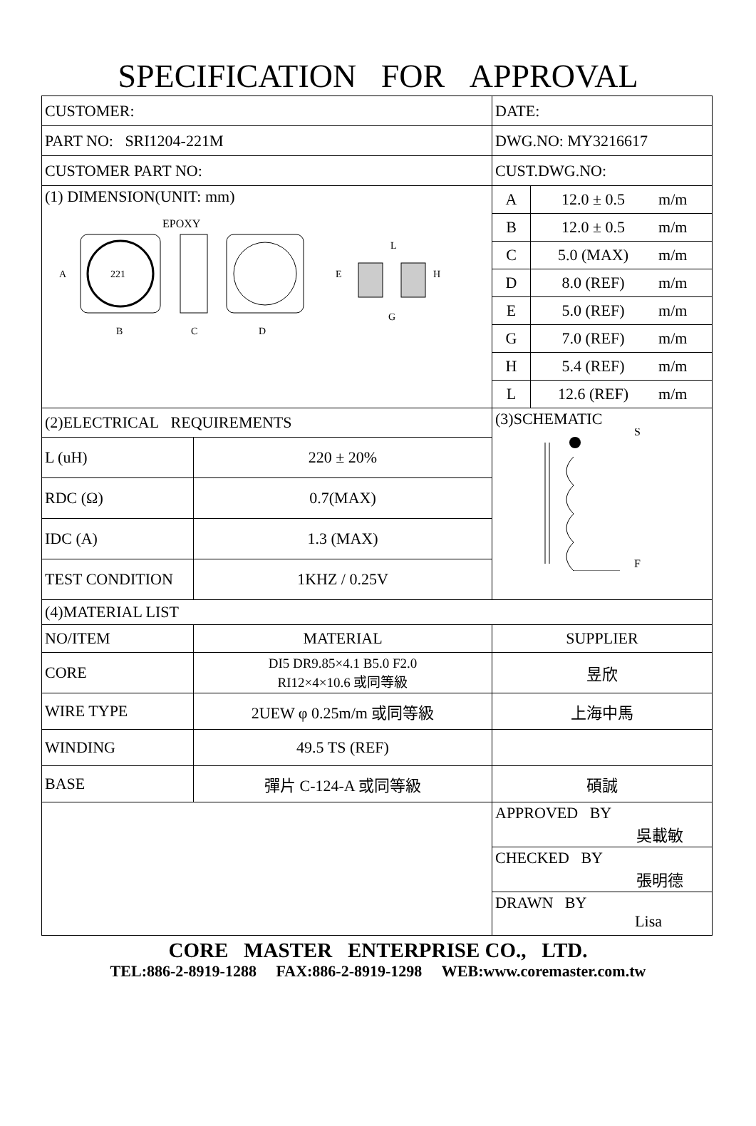SPECIFICATION FOR APPROVAL
| CUSTOMER: | | DATE: |
| PART NO: SRI1204-221M | | DWG.NO: MY3216617 |
| CUSTOMER PART NO: | | CUST.DWG.NO: |
| (1) DIMENSION(UNIT: mm) EPOXY 221 A B C D E G H L | | / A / 12.0 ± 0.5 / m/m / / B / 12.0 ± 0.5 / m/m / / C / 5.0 (MAX) / m/m / / D / 8.0 (REF) / m/m / / E / 5.0 (REF) / m/m / / G / 7.0 (REF) / m/m / / H / 5.4 (REF) / m/m / / L / 12.6 (REF) / m/m / |
| (2)ELECTRICAL REQUIREMENTS | | (3)SCHEMATIC S F |
| L (uH) | 220 ± 20% | |
| RDC (Ω) | 0.7(MAX) | |
| IDC (A) | 1.3 (MAX) | |
| TEST CONDITION | 1KHZ / 0.25V | |
| (4)MATERIAL LIST | | |
| NO/ITEM | MATERIAL | SUPPLIER |
| CORE | DI5 DR9.85×4.1 B5.0 F2.0 RI12×4×10.6 或同等級 | 昱欣 |
| WIRE TYPE | 2UEW φ 0.25m/m 或同等級 | 上海中馬 |
| WINDING | 49.5 TS (REF) | |
| BASE | 彈片 C-124-A 或同等級 | 碩誠 |
| | | APPROVED BY 吳載敏 |
| | | CHECKED BY 張明德 |
| | | DRAWN BY Lisa |
CORE MASTER ENTERPRISE CO., LTD.
TEL:886-2-8919-1288 FAX:886-2-8919-1298 WEB:www.coremaster.com.tw